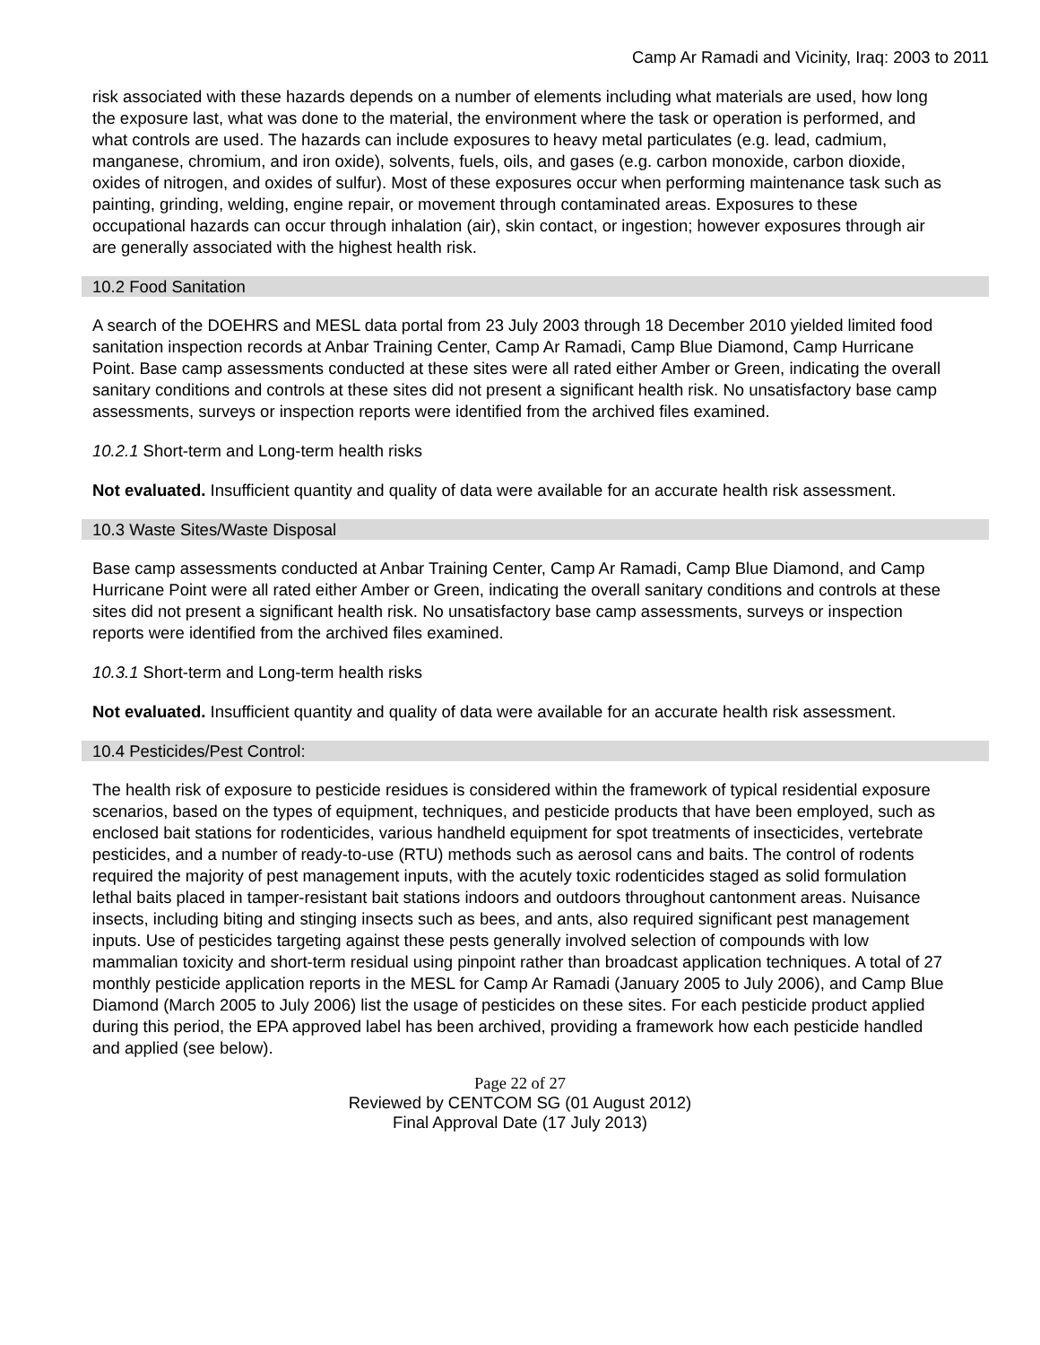Camp Ar Ramadi and Vicinity, Iraq: 2003 to 2011
risk associated with these hazards depends on a number of elements including what materials are used, how long the exposure last, what was done to the material, the environment where the task or operation is performed, and what controls are used. The hazards can include exposures to heavy metal particulates (e.g. lead, cadmium, manganese, chromium, and iron oxide), solvents, fuels, oils, and gases (e.g. carbon monoxide, carbon dioxide, oxides of nitrogen, and oxides of sulfur). Most of these exposures occur when performing maintenance task such as painting, grinding, welding, engine repair, or movement through contaminated areas. Exposures to these occupational hazards can occur through inhalation (air), skin contact, or ingestion; however exposures through air are generally associated with the highest health risk.
10.2 Food Sanitation
A search of the DOEHRS and MESL data portal from 23 July 2003 through 18 December 2010 yielded limited food sanitation inspection records at Anbar Training Center, Camp Ar Ramadi, Camp Blue Diamond, Camp Hurricane Point. Base camp assessments conducted at these sites were all rated either Amber or Green, indicating the overall sanitary conditions and controls at these sites did not present a significant health risk. No unsatisfactory base camp assessments, surveys or inspection reports were identified from the archived files examined.
10.2.1 Short-term and Long-term health risks
Not evaluated. Insufficient quantity and quality of data were available for an accurate health risk assessment.
10.3 Waste Sites/Waste Disposal
Base camp assessments conducted at Anbar Training Center, Camp Ar Ramadi, Camp Blue Diamond, and Camp Hurricane Point were all rated either Amber or Green, indicating the overall sanitary conditions and controls at these sites did not present a significant health risk. No unsatisfactory base camp assessments, surveys or inspection reports were identified from the archived files examined.
10.3.1 Short-term and Long-term health risks
Not evaluated. Insufficient quantity and quality of data were available for an accurate health risk assessment.
10.4 Pesticides/Pest Control:
The health risk of exposure to pesticide residues is considered within the framework of typical residential exposure scenarios, based on the types of equipment, techniques, and pesticide products that have been employed, such as enclosed bait stations for rodenticides, various handheld equipment for spot treatments of insecticides, vertebrate pesticides, and a number of ready-to-use (RTU) methods such as aerosol cans and baits. The control of rodents required the majority of pest management inputs, with the acutely toxic rodenticides staged as solid formulation lethal baits placed in tamper-resistant bait stations indoors and outdoors throughout cantonment areas. Nuisance insects, including biting and stinging insects such as bees, and ants, also required significant pest management inputs. Use of pesticides targeting against these pests generally involved selection of compounds with low mammalian toxicity and short-term residual using pinpoint rather than broadcast application techniques. A total of 27 monthly pesticide application reports in the MESL for Camp Ar Ramadi (January 2005 to July 2006), and Camp Blue Diamond (March 2005 to July 2006) list the usage of pesticides on these sites. For each pesticide product applied during this period, the EPA approved label has been archived, providing a framework how each pesticide handled and applied (see below).
Page 22 of 27
Reviewed by CENTCOM SG (01 August 2012)
Final Approval Date (17 July 2013)